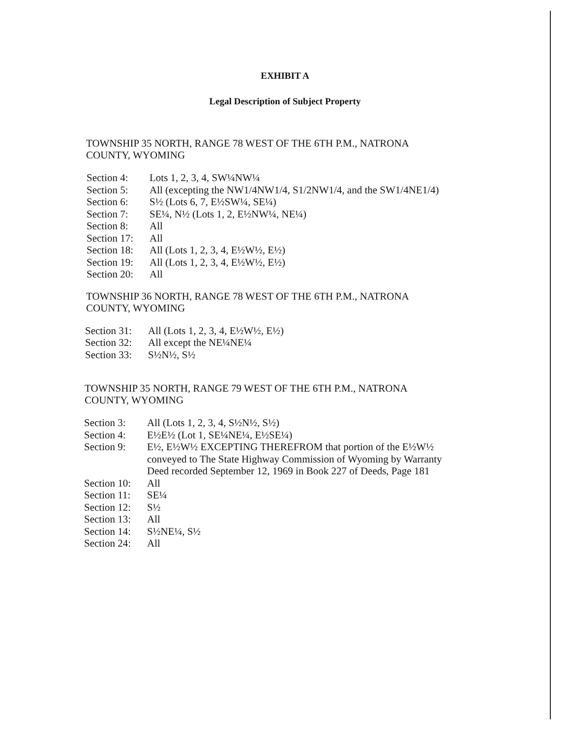EXHIBIT A
Legal Description of Subject Property
TOWNSHIP 35 NORTH, RANGE 78 WEST OF THE 6TH P.M., NATRONA
COUNTY, WYOMING
| Section 4: | Lots 1, 2, 3, 4, SW¼NW¼ |
| Section 5: | All (excepting the NW1/4NW1/4, S1/2NW1/4, and the SW1/4NE1/4) |
| Section 6: | S½ (Lots 6, 7, E½SW¼, SE¼) |
| Section 7: | SE¼, N½ (Lots 1, 2, E½NW¼, NE¼) |
| Section 8: | All |
| Section 17: | All |
| Section 18: | All (Lots 1, 2, 3, 4, E½W½, E½) |
| Section 19: | All (Lots 1, 2, 3, 4, E½W½, E½) |
| Section 20: | All |
TOWNSHIP 36 NORTH, RANGE 78 WEST OF THE 6TH P.M., NATRONA
COUNTY, WYOMING
| Section 31: | All (Lots 1, 2, 3, 4, E½W½, E½) |
| Section 32: | All except the NE¼NE¼ |
| Section 33: | S½N½, S½ |
TOWNSHIP 35 NORTH, RANGE 79 WEST OF THE 6TH P.M., NATRONA
COUNTY, WYOMING
| Section 3: | All (Lots 1, 2, 3, 4, S½N½, S½) |
| Section 4: | E½E½ (Lot 1, SE¼NE¼, E½SE¼) |
| Section 9: | E½, E½W½ EXCEPTING THEREFROM that portion of the E½W½ conveyed to The State Highway Commission of Wyoming by Warranty Deed recorded September 12, 1969 in Book 227 of Deeds, Page 181 |
| Section 10: | All |
| Section 11: | SE¼ |
| Section 12: | S½ |
| Section 13: | All |
| Section 14: | S½NE¼, S½ |
| Section 24: | All |